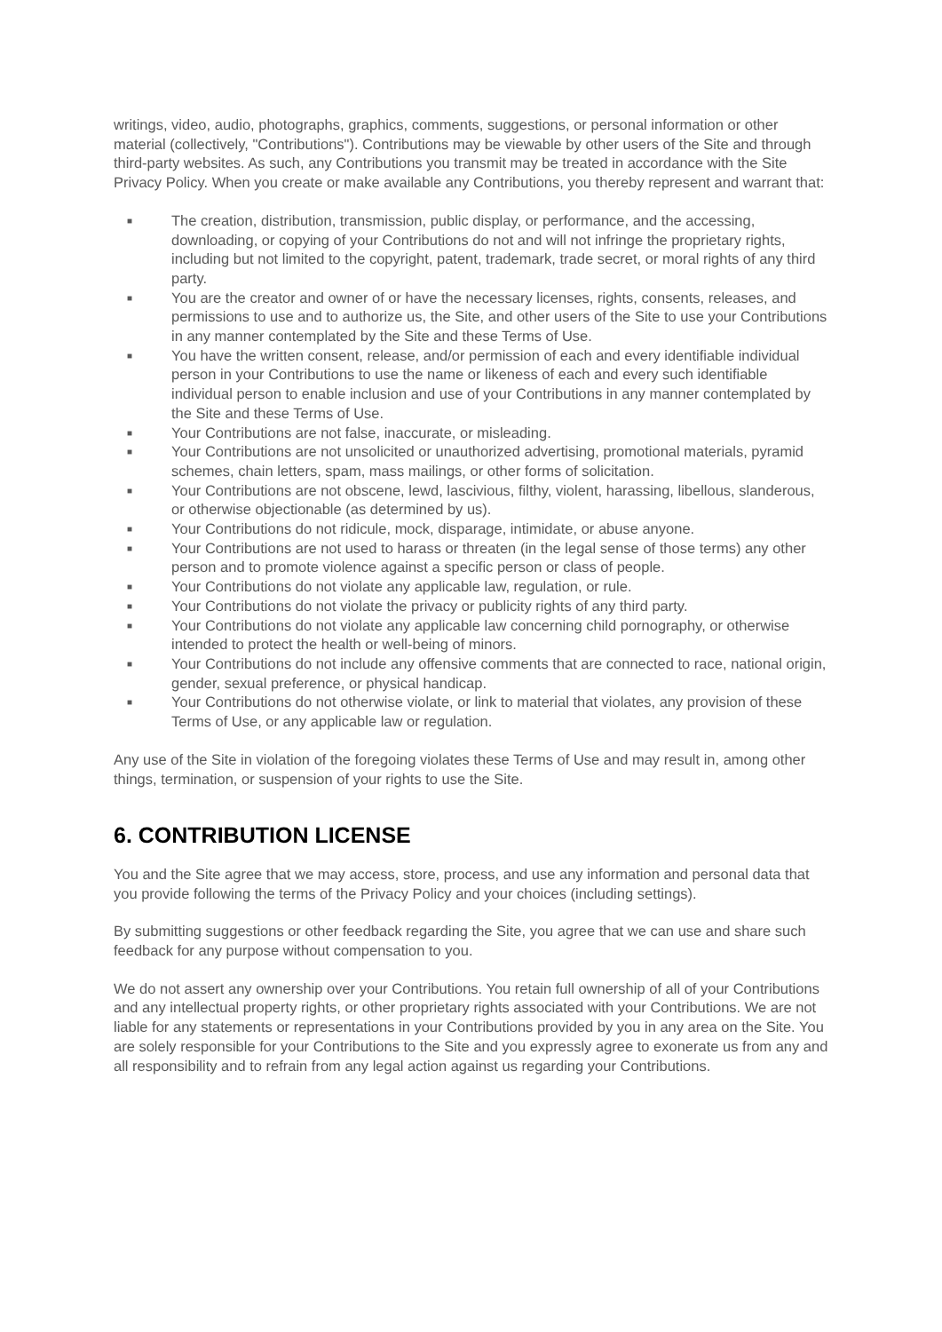writings, video, audio, photographs, graphics, comments, suggestions, or personal information or other material (collectively, "Contributions"). Contributions may be viewable by other users of the Site and through third-party websites. As such, any Contributions you transmit may be treated in accordance with the Site Privacy Policy. When you create or make available any Contributions, you thereby represent and warrant that:
■ The creation, distribution, transmission, public display, or performance, and the accessing, downloading, or copying of your Contributions do not and will not infringe the proprietary rights, including but not limited to the copyright, patent, trademark, trade secret, or moral rights of any third party.
■ You are the creator and owner of or have the necessary licenses, rights, consents, releases, and permissions to use and to authorize us, the Site, and other users of the Site to use your Contributions in any manner contemplated by the Site and these Terms of Use.
■ You have the written consent, release, and/or permission of each and every identifiable individual person in your Contributions to use the name or likeness of each and every such identifiable individual person to enable inclusion and use of your Contributions in any manner contemplated by the Site and these Terms of Use.
■ Your Contributions are not false, inaccurate, or misleading.
■ Your Contributions are not unsolicited or unauthorized advertising, promotional materials, pyramid schemes, chain letters, spam, mass mailings, or other forms of solicitation.
■ Your Contributions are not obscene, lewd, lascivious, filthy, violent, harassing, libellous, slanderous, or otherwise objectionable (as determined by us).
■ Your Contributions do not ridicule, mock, disparage, intimidate, or abuse anyone.
■ Your Contributions are not used to harass or threaten (in the legal sense of those terms) any other person and to promote violence against a specific person or class of people.
■ Your Contributions do not violate any applicable law, regulation, or rule.
■ Your Contributions do not violate the privacy or publicity rights of any third party.
■ Your Contributions do not violate any applicable law concerning child pornography, or otherwise intended to protect the health or well-being of minors.
■ Your Contributions do not include any offensive comments that are connected to race, national origin, gender, sexual preference, or physical handicap.
■ Your Contributions do not otherwise violate, or link to material that violates, any provision of these Terms of Use, or any applicable law or regulation.
Any use of the Site in violation of the foregoing violates these Terms of Use and may result in, among other things, termination, or suspension of your rights to use the Site.
6. CONTRIBUTION LICENSE
You and the Site agree that we may access, store, process, and use any information and personal data that you provide following the terms of the Privacy Policy and your choices (including settings).
By submitting suggestions or other feedback regarding the Site, you agree that we can use and share such feedback for any purpose without compensation to you.
We do not assert any ownership over your Contributions. You retain full ownership of all of your Contributions and any intellectual property rights, or other proprietary rights associated with your Contributions. We are not liable for any statements or representations in your Contributions provided by you in any area on the Site. You are solely responsible for your Contributions to the Site and you expressly agree to exonerate us from any and all responsibility and to refrain from any legal action against us regarding your Contributions.